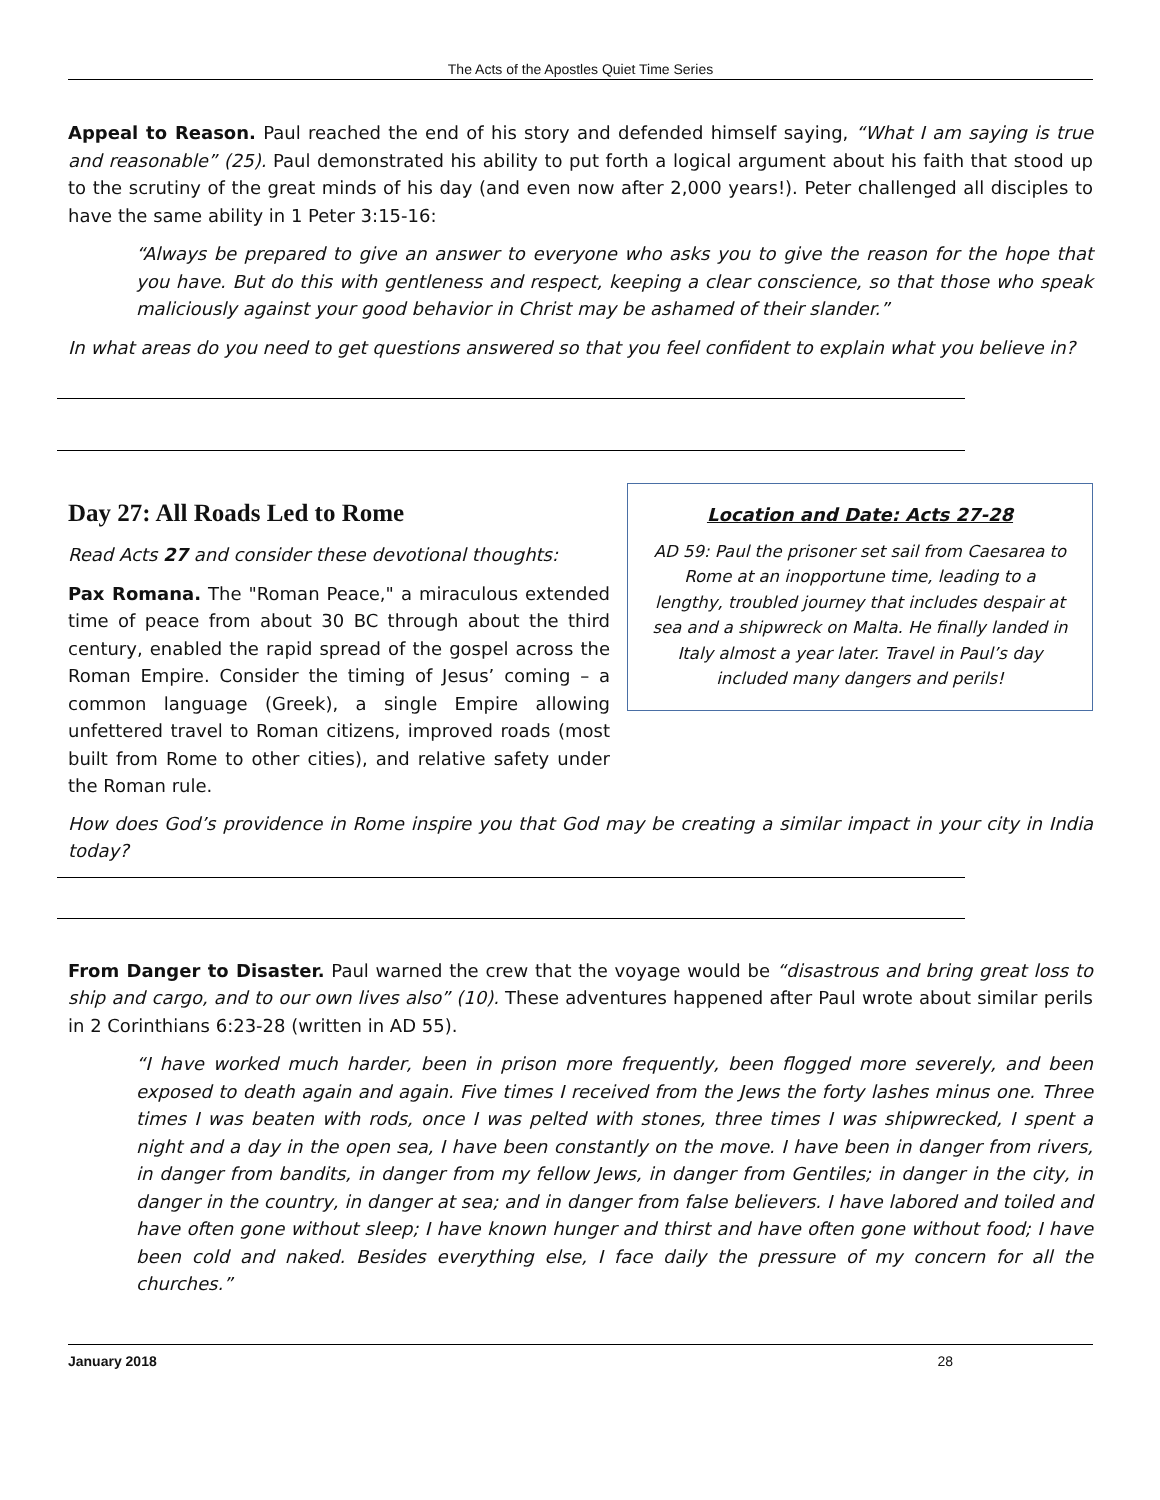The Acts of the Apostles Quiet Time Series
Appeal to Reason. Paul reached the end of his story and defended himself saying, “What I am saying is true and reasonable” (25). Paul demonstrated his ability to put forth a logical argument about his faith that stood up to the scrutiny of the great minds of his day (and even now after 2,000 years!). Peter challenged all disciples to have the same ability in 1 Peter 3:15-16:
“Always be prepared to give an answer to everyone who asks you to give the reason for the hope that you have. But do this with gentleness and respect, keeping a clear conscience, so that those who speak maliciously against your good behavior in Christ may be ashamed of their slander.”
In what areas do you need to get questions answered so that you feel confident to explain what you believe in?
Day 27: All Roads Led to Rome
Read Acts 27 and consider these devotional thoughts:
Pax Romana. The "Roman Peace," a miraculous extended time of peace from about 30 BC through about the third century, enabled the rapid spread of the gospel across the Roman Empire. Consider the timing of Jesus’ coming – a common language (Greek), a single Empire allowing unfettered travel to Roman citizens, improved roads (most built from Rome to other cities), and relative safety under the Roman rule.
Location and Date: Acts 27-28
AD 59: Paul the prisoner set sail from Caesarea to Rome at an inopportune time, leading to a lengthy, troubled journey that includes despair at sea and a shipwreck on Malta. He finally landed in Italy almost a year later. Travel in Paul’s day included many dangers and perils!
How does God’s providence in Rome inspire you that God may be creating a similar impact in your city in India today?
From Danger to Disaster. Paul warned the crew that the voyage would be “disastrous and bring great loss to ship and cargo, and to our own lives also” (10). These adventures happened after Paul wrote about similar perils in 2 Corinthians 6:23-28 (written in AD 55).
“I have worked much harder, been in prison more frequently, been flogged more severely, and been exposed to death again and again. Five times I received from the Jews the forty lashes minus one. Three times I was beaten with rods, once I was pelted with stones, three times I was shipwrecked, I spent a night and a day in the open sea, I have been constantly on the move. I have been in danger from rivers, in danger from bandits, in danger from my fellow Jews, in danger from Gentiles; in danger in the city, in danger in the country, in danger at sea; and in danger from false believers. I have labored and toiled and have often gone without sleep; I have known hunger and thirst and have often gone without food; I have been cold and naked. Besides everything else, I face daily the pressure of my concern for all the churches.”
January 2018 28